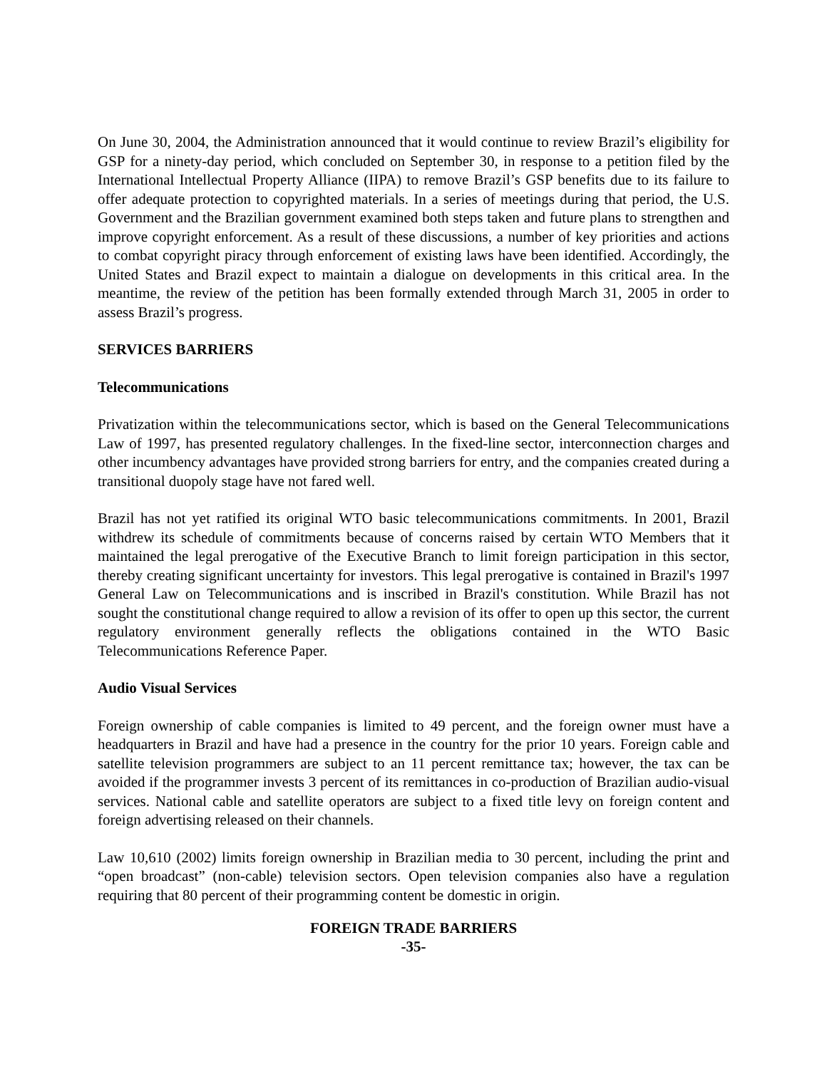On June 30, 2004, the Administration announced that it would continue to review Brazil’s eligibility for GSP for a ninety-day period, which concluded on September 30, in response to a petition filed by the International Intellectual Property Alliance (IIPA) to remove Brazil’s GSP benefits due to its failure to offer adequate protection to copyrighted materials. In a series of meetings during that period, the U.S. Government and the Brazilian government examined both steps taken and future plans to strengthen and improve copyright enforcement. As a result of these discussions, a number of key priorities and actions to combat copyright piracy through enforcement of existing laws have been identified. Accordingly, the United States and Brazil expect to maintain a dialogue on developments in this critical area. In the meantime, the review of the petition has been formally extended through March 31, 2005 in order to assess Brazil’s progress.
SERVICES BARRIERS
Telecommunications
Privatization within the telecommunications sector, which is based on the General Telecommunications Law of 1997, has presented regulatory challenges. In the fixed-line sector, interconnection charges and other incumbency advantages have provided strong barriers for entry, and the companies created during a transitional duopoly stage have not fared well.
Brazil has not yet ratified its original WTO basic telecommunications commitments. In 2001, Brazil withdrew its schedule of commitments because of concerns raised by certain WTO Members that it maintained the legal prerogative of the Executive Branch to limit foreign participation in this sector, thereby creating significant uncertainty for investors. This legal prerogative is contained in Brazil's 1997 General Law on Telecommunications and is inscribed in Brazil's constitution. While Brazil has not sought the constitutional change required to allow a revision of its offer to open up this sector, the current regulatory environment generally reflects the obligations contained in the WTO Basic Telecommunications Reference Paper.
Audio Visual Services
Foreign ownership of cable companies is limited to 49 percent, and the foreign owner must have a headquarters in Brazil and have had a presence in the country for the prior 10 years. Foreign cable and satellite television programmers are subject to an 11 percent remittance tax; however, the tax can be avoided if the programmer invests 3 percent of its remittances in co-production of Brazilian audio-visual services. National cable and satellite operators are subject to a fixed title levy on foreign content and foreign advertising released on their channels.
Law 10,610 (2002) limits foreign ownership in Brazilian media to 30 percent, including the print and “open broadcast” (non-cable) television sectors. Open television companies also have a regulation requiring that 80 percent of their programming content be domestic in origin.
FOREIGN TRADE BARRIERS
-35-